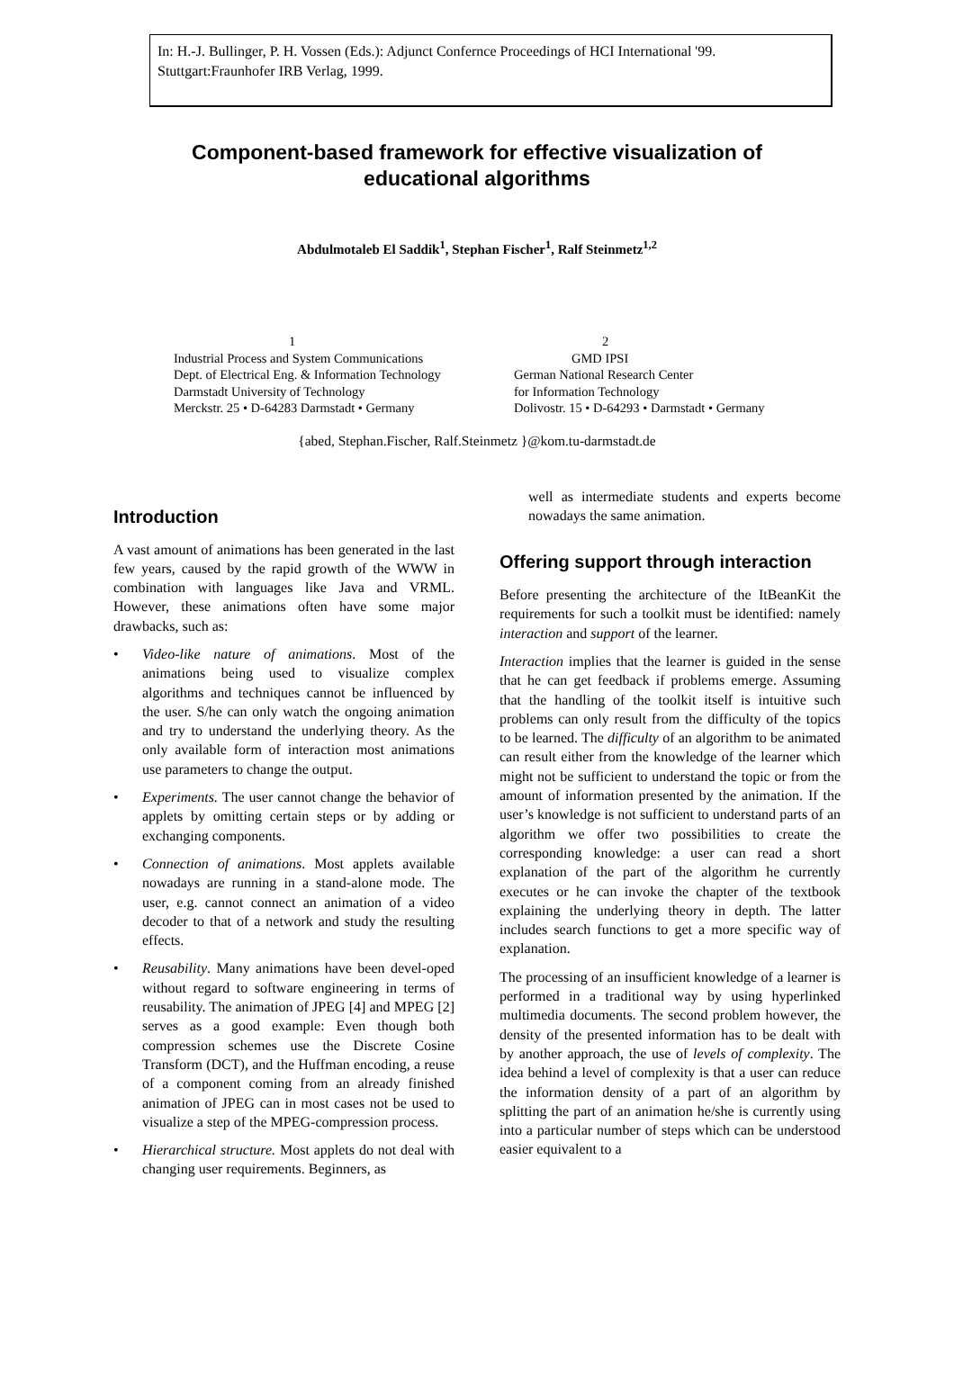In: H.-J. Bullinger, P. H. Vossen (Eds.): Adjunct Confernce Proceedings of HCI International '99.
Stuttgart:Fraunhofer IRB Verlag, 1999.
Component-based framework for effective visualization of educational algorithms
Abdulmotaleb El Saddik<sup>1</sup>, Stephan Fischer<sup>1</sup>, Ralf Steinmetz<sup>1,2</sup>
1
Industrial Process and System Communications
Dept. of Electrical Eng. & Information Technology
Darmstadt University of Technology
Merckstr. 25 • D-64283 Darmstadt • Germany
2
GMD IPSI
German National Research Center
for Information Technology
Dolivostr. 15 • D-64293 • Darmstadt • Germany
{abed, Stephan.Fischer, Ralf.Steinmetz }@kom.tu-darmstadt.de
Introduction
A vast amount of animations has been generated in the last few years, caused by the rapid growth of the WWW in combination with languages like Java and VRML. However, these animations often have some major drawbacks, such as:
• Video-like nature of animations. Most of the animations being used to visualize complex algorithms and techniques cannot be influenced by the user. S/he can only watch the ongoing animation and try to understand the underlying theory. As the only available form of interaction most animations use parameters to change the output.
• Experiments. The user cannot change the behavior of applets by omitting certain steps or by adding or exchanging components.
• Connection of animations. Most applets available nowadays are running in a stand-alone mode. The user, e.g. cannot connect an animation of a video decoder to that of a network and study the resulting effects.
• Reusability. Many animations have been devel-oped without regard to software engineering in terms of reusability. The animation of JPEG [4] and MPEG [2] serves as a good example: Even though both compression schemes use the Discrete Cosine Transform (DCT), and the Huffman encoding, a reuse of a component coming from an already finished animation of JPEG can in most cases not be used to visualize a step of the MPEG-compression process.
• Hierarchical structure. Most applets do not deal with changing user requirements. Beginners, as
well as intermediate students and experts become nowadays the same animation.
Offering support through interaction
Before presenting the architecture of the ItBeanKit the requirements for such a toolkit must be identified: namely interaction and support of the learner.
Interaction implies that the learner is guided in the sense that he can get feedback if problems emerge. Assuming that the handling of the toolkit itself is intuitive such problems can only result from the difficulty of the topics to be learned. The difficulty of an algorithm to be animated can result either from the knowledge of the learner which might not be sufficient to understand the topic or from the amount of information presented by the animation. If the user’s knowledge is not sufficient to understand parts of an algorithm we offer two possibilities to create the corresponding knowledge: a user can read a short explanation of the part of the algorithm he currently executes or he can invoke the chapter of the textbook explaining the underlying theory in depth. The latter includes search functions to get a more specific way of explanation.
The processing of an insufficient knowledge of a learner is performed in a traditional way by using hyperlinked multimedia documents. The second problem however, the density of the presented information has to be dealt with by another approach, the use of levels of complexity. The idea behind a level of complexity is that a user can reduce the information density of a part of an algorithm by splitting the part of an animation he/she is currently using into a particular number of steps which can be understood easier equivalent to a